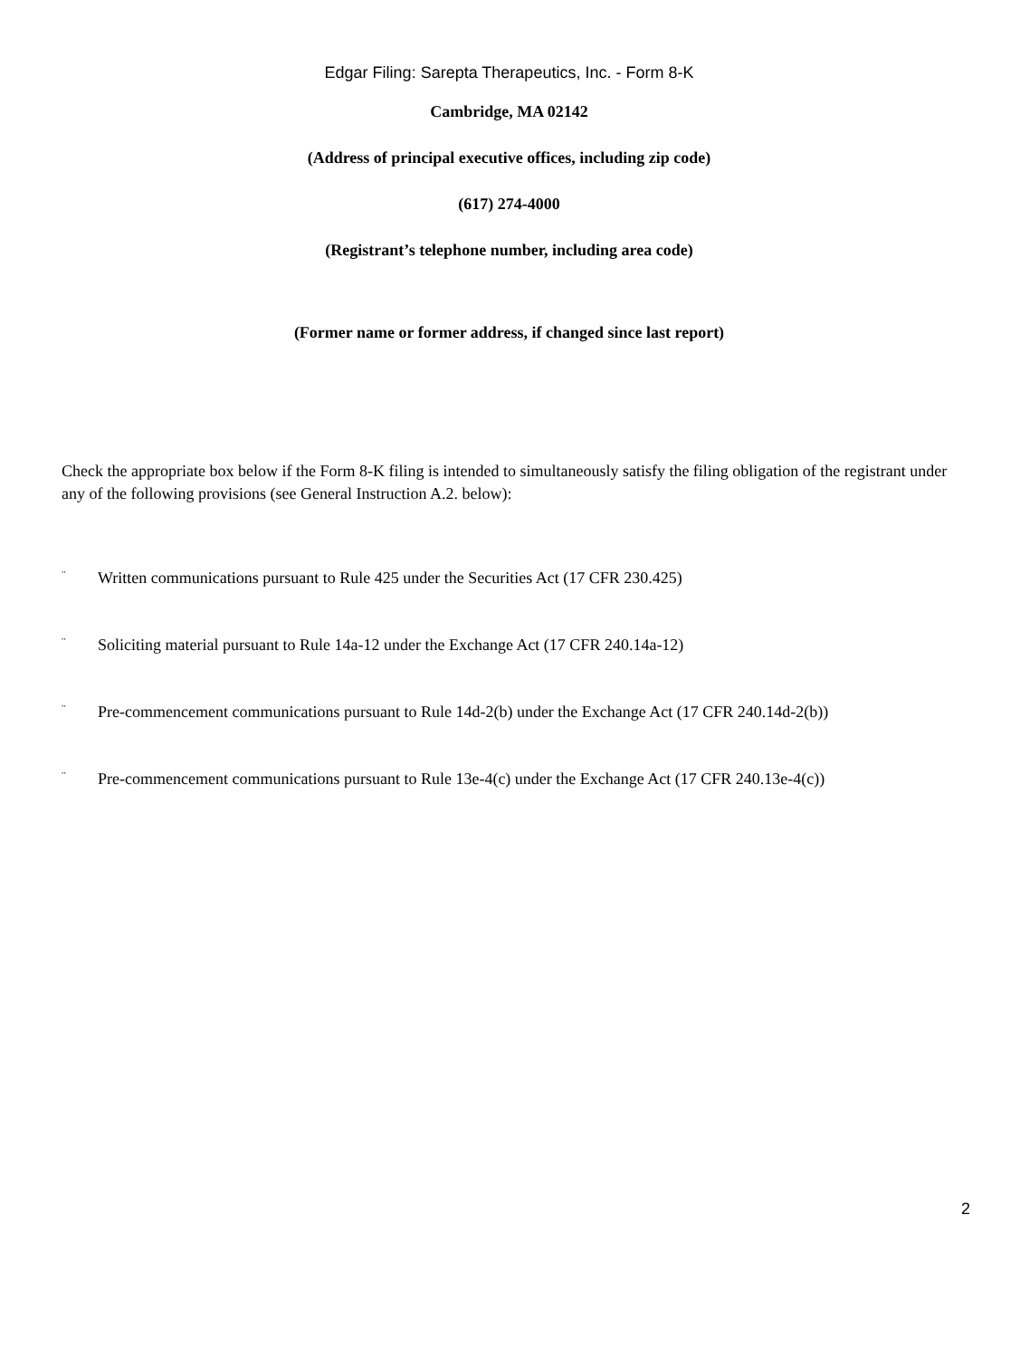Edgar Filing: Sarepta Therapeutics, Inc. - Form 8-K
Cambridge, MA 02142
(Address of principal executive offices, including zip code)
(617) 274-4000
(Registrant’s telephone number, including area code)
(Former name or former address, if changed since last report)
Check the appropriate box below if the Form 8-K filing is intended to simultaneously satisfy the filing obligation of the registrant under any of the following provisions (see General Instruction A.2. below):
¨ Written communications pursuant to Rule 425 under the Securities Act (17 CFR 230.425)
¨ Soliciting material pursuant to Rule 14a-12 under the Exchange Act (17 CFR 240.14a-12)
¨ Pre-commencement communications pursuant to Rule 14d-2(b) under the Exchange Act (17 CFR 240.14d-2(b))
¨ Pre-commencement communications pursuant to Rule 13e-4(c) under the Exchange Act (17 CFR 240.13e-4(c))
2